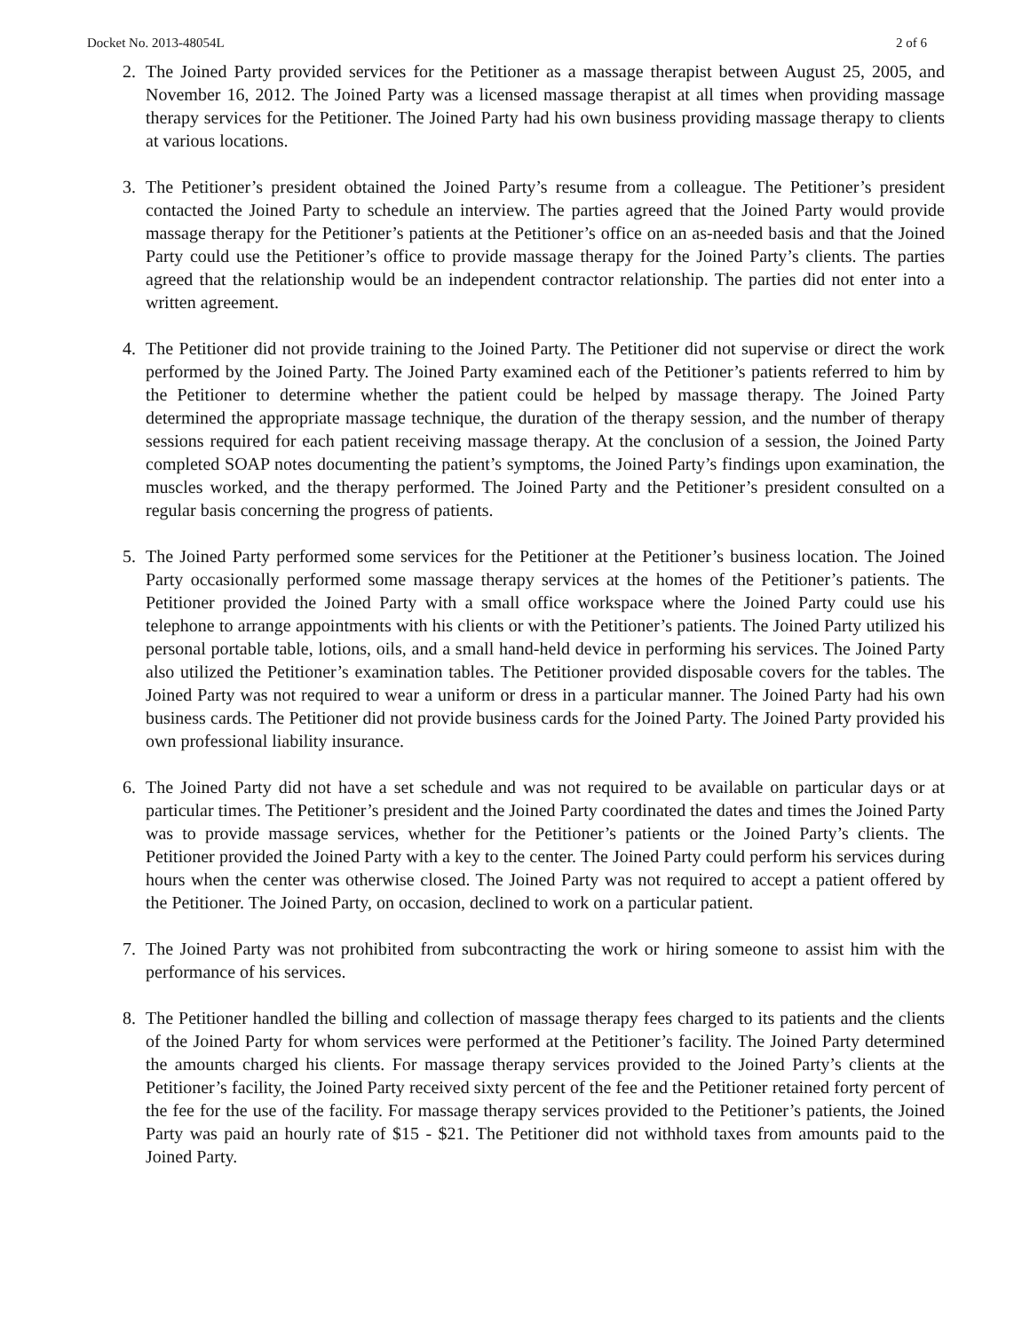Docket No. 2013-48054L 2 of 6
2. The Joined Party provided services for the Petitioner as a massage therapist between August 25, 2005, and November 16, 2012. The Joined Party was a licensed massage therapist at all times when providing massage therapy services for the Petitioner. The Joined Party had his own business providing massage therapy to clients at various locations.
3. The Petitioner’s president obtained the Joined Party’s resume from a colleague. The Petitioner’s president contacted the Joined Party to schedule an interview. The parties agreed that the Joined Party would provide massage therapy for the Petitioner’s patients at the Petitioner’s office on an as-needed basis and that the Joined Party could use the Petitioner’s office to provide massage therapy for the Joined Party’s clients. The parties agreed that the relationship would be an independent contractor relationship. The parties did not enter into a written agreement.
4. The Petitioner did not provide training to the Joined Party. The Petitioner did not supervise or direct the work performed by the Joined Party. The Joined Party examined each of the Petitioner’s patients referred to him by the Petitioner to determine whether the patient could be helped by massage therapy. The Joined Party determined the appropriate massage technique, the duration of the therapy session, and the number of therapy sessions required for each patient receiving massage therapy. At the conclusion of a session, the Joined Party completed SOAP notes documenting the patient’s symptoms, the Joined Party’s findings upon examination, the muscles worked, and the therapy performed. The Joined Party and the Petitioner’s president consulted on a regular basis concerning the progress of patients.
5. The Joined Party performed some services for the Petitioner at the Petitioner’s business location. The Joined Party occasionally performed some massage therapy services at the homes of the Petitioner’s patients. The Petitioner provided the Joined Party with a small office workspace where the Joined Party could use his telephone to arrange appointments with his clients or with the Petitioner’s patients. The Joined Party utilized his personal portable table, lotions, oils, and a small hand-held device in performing his services. The Joined Party also utilized the Petitioner’s examination tables. The Petitioner provided disposable covers for the tables. The Joined Party was not required to wear a uniform or dress in a particular manner. The Joined Party had his own business cards. The Petitioner did not provide business cards for the Joined Party. The Joined Party provided his own professional liability insurance.
6. The Joined Party did not have a set schedule and was not required to be available on particular days or at particular times. The Petitioner’s president and the Joined Party coordinated the dates and times the Joined Party was to provide massage services, whether for the Petitioner’s patients or the Joined Party’s clients. The Petitioner provided the Joined Party with a key to the center. The Joined Party could perform his services during hours when the center was otherwise closed. The Joined Party was not required to accept a patient offered by the Petitioner. The Joined Party, on occasion, declined to work on a particular patient.
7. The Joined Party was not prohibited from subcontracting the work or hiring someone to assist him with the performance of his services.
8. The Petitioner handled the billing and collection of massage therapy fees charged to its patients and the clients of the Joined Party for whom services were performed at the Petitioner’s facility. The Joined Party determined the amounts charged his clients. For massage therapy services provided to the Joined Party’s clients at the Petitioner’s facility, the Joined Party received sixty percent of the fee and the Petitioner retained forty percent of the fee for the use of the facility. For massage therapy services provided to the Petitioner’s patients, the Joined Party was paid an hourly rate of $15 - $21. The Petitioner did not withhold taxes from amounts paid to the Joined Party.